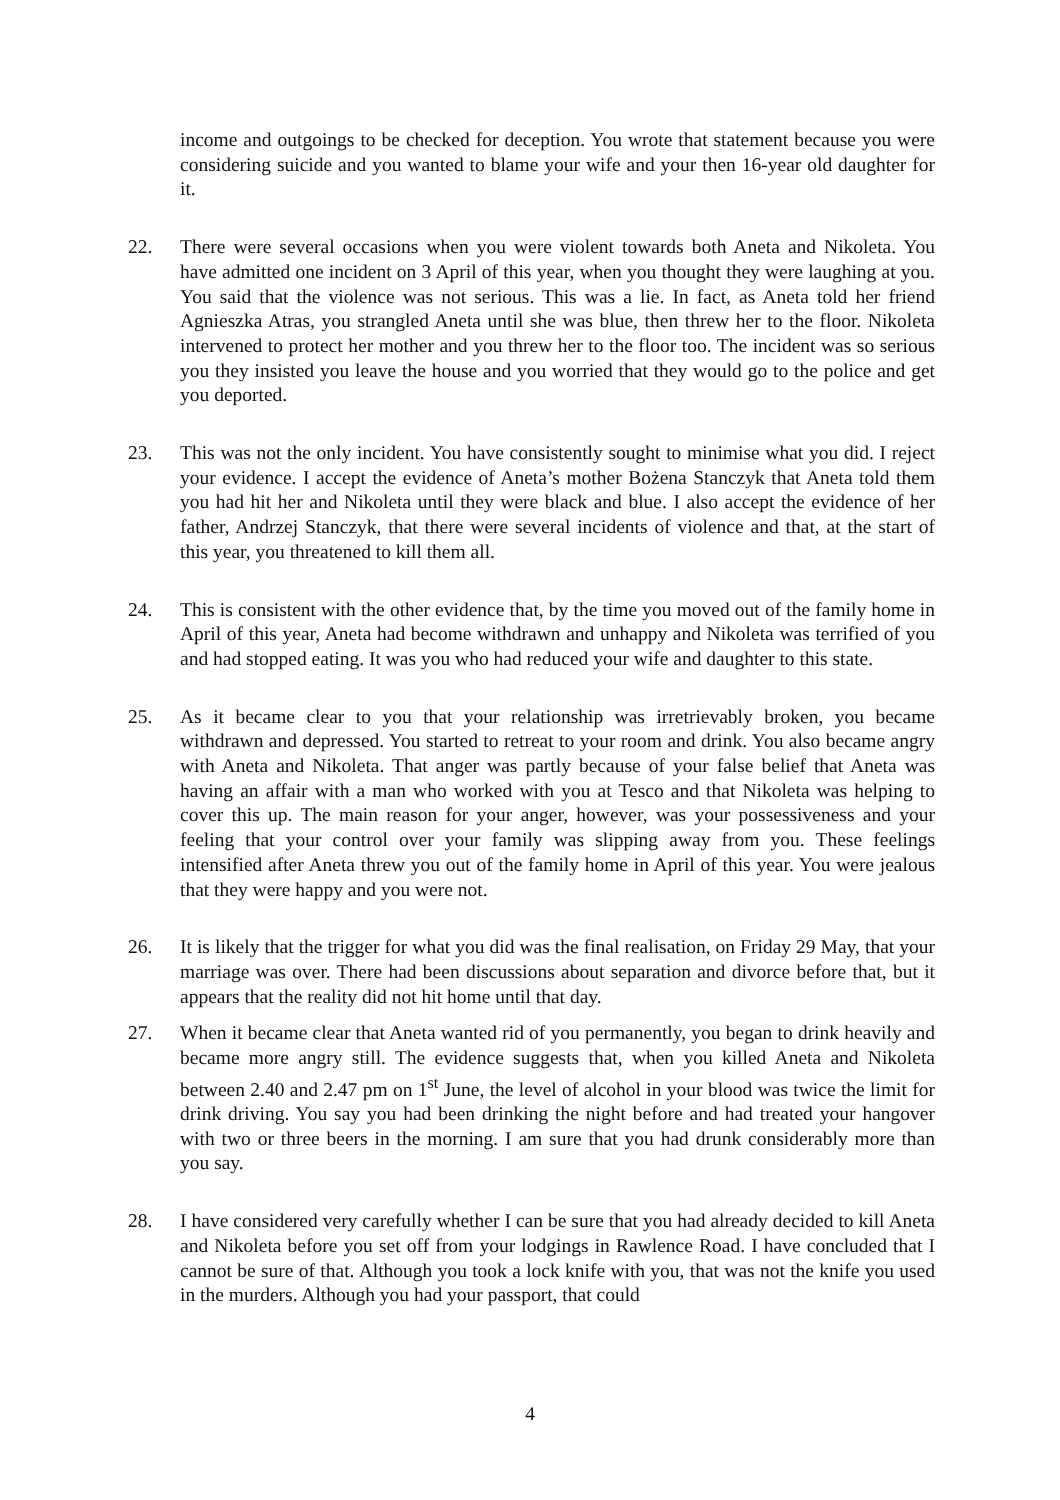income and outgoings to be checked for deception. You wrote that statement because you were considering suicide and you wanted to blame your wife and your then 16-year old daughter for it.
22. There were several occasions when you were violent towards both Aneta and Nikoleta. You have admitted one incident on 3 April of this year, when you thought they were laughing at you. You said that the violence was not serious. This was a lie. In fact, as Aneta told her friend Agnieszka Atras, you strangled Aneta until she was blue, then threw her to the floor. Nikoleta intervened to protect her mother and you threw her to the floor too. The incident was so serious you they insisted you leave the house and you worried that they would go to the police and get you deported.
23. This was not the only incident. You have consistently sought to minimise what you did. I reject your evidence. I accept the evidence of Aneta’s mother Bożena Stanczyk that Aneta told them you had hit her and Nikoleta until they were black and blue. I also accept the evidence of her father, Andrzej Stanczyk, that there were several incidents of violence and that, at the start of this year, you threatened to kill them all.
24. This is consistent with the other evidence that, by the time you moved out of the family home in April of this year, Aneta had become withdrawn and unhappy and Nikoleta was terrified of you and had stopped eating. It was you who had reduced your wife and daughter to this state.
25. As it became clear to you that your relationship was irretrievably broken, you became withdrawn and depressed. You started to retreat to your room and drink. You also became angry with Aneta and Nikoleta. That anger was partly because of your false belief that Aneta was having an affair with a man who worked with you at Tesco and that Nikoleta was helping to cover this up. The main reason for your anger, however, was your possessiveness and your feeling that your control over your family was slipping away from you. These feelings intensified after Aneta threw you out of the family home in April of this year. You were jealous that they were happy and you were not.
26. It is likely that the trigger for what you did was the final realisation, on Friday 29 May, that your marriage was over. There had been discussions about separation and divorce before that, but it appears that the reality did not hit home until that day.
27. When it became clear that Aneta wanted rid of you permanently, you began to drink heavily and became more angry still. The evidence suggests that, when you killed Aneta and Nikoleta between 2.40 and 2.47 pm on 1<sup>st</sup> June, the level of alcohol in your blood was twice the limit for drink driving. You say you had been drinking the night before and had treated your hangover with two or three beers in the morning. I am sure that you had drunk considerably more than you say.
28. I have considered very carefully whether I can be sure that you had already decided to kill Aneta and Nikoleta before you set off from your lodgings in Rawlence Road. I have concluded that I cannot be sure of that. Although you took a lock knife with you, that was not the knife you used in the murders. Although you had your passport, that could
4